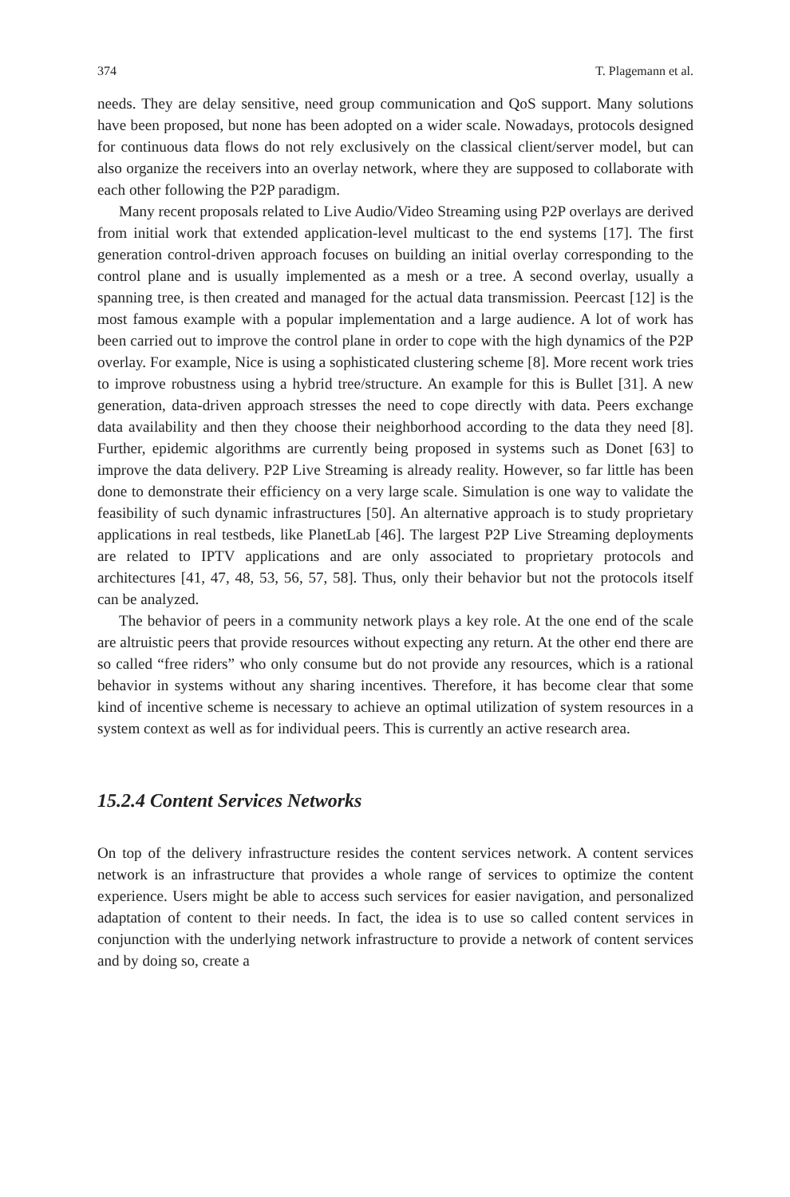374 T. Plagemann et al.
needs. They are delay sensitive, need group communication and QoS support. Many solutions have been proposed, but none has been adopted on a wider scale. Nowadays, protocols designed for continuous data flows do not rely exclusively on the classical client/server model, but can also organize the receivers into an overlay network, where they are supposed to collaborate with each other following the P2P paradigm.
Many recent proposals related to Live Audio/Video Streaming using P2P overlays are derived from initial work that extended application-level multicast to the end systems [17]. The first generation control-driven approach focuses on building an initial overlay corresponding to the control plane and is usually implemented as a mesh or a tree. A second overlay, usually a spanning tree, is then created and managed for the actual data transmission. Peercast [12] is the most famous example with a popular implementation and a large audience. A lot of work has been carried out to improve the control plane in order to cope with the high dynamics of the P2P overlay. For example, Nice is using a sophisticated clustering scheme [8]. More recent work tries to improve robustness using a hybrid tree/structure. An example for this is Bullet [31]. A new generation, data-driven approach stresses the need to cope directly with data. Peers exchange data availability and then they choose their neighborhood according to the data they need [8]. Further, epidemic algorithms are currently being proposed in systems such as Donet [63] to improve the data delivery. P2P Live Streaming is already reality. However, so far little has been done to demonstrate their efficiency on a very large scale. Simulation is one way to validate the feasibility of such dynamic infrastructures [50]. An alternative approach is to study proprietary applications in real testbeds, like PlanetLab [46]. The largest P2P Live Streaming deployments are related to IPTV applications and are only associated to proprietary protocols and architectures [41, 47, 48, 53, 56, 57, 58]. Thus, only their behavior but not the protocols itself can be analyzed.
The behavior of peers in a community network plays a key role. At the one end of the scale are altruistic peers that provide resources without expecting any return. At the other end there are so called “free riders” who only consume but do not provide any resources, which is a rational behavior in systems without any sharing incentives. Therefore, it has become clear that some kind of incentive scheme is necessary to achieve an optimal utilization of system resources in a system context as well as for individual peers. This is currently an active research area.
15.2.4 Content Services Networks
On top of the delivery infrastructure resides the content services network. A content services network is an infrastructure that provides a whole range of services to optimize the content experience. Users might be able to access such services for easier navigation, and personalized adaptation of content to their needs. In fact, the idea is to use so called content services in conjunction with the underlying network infrastructure to provide a network of content services and by doing so, create a